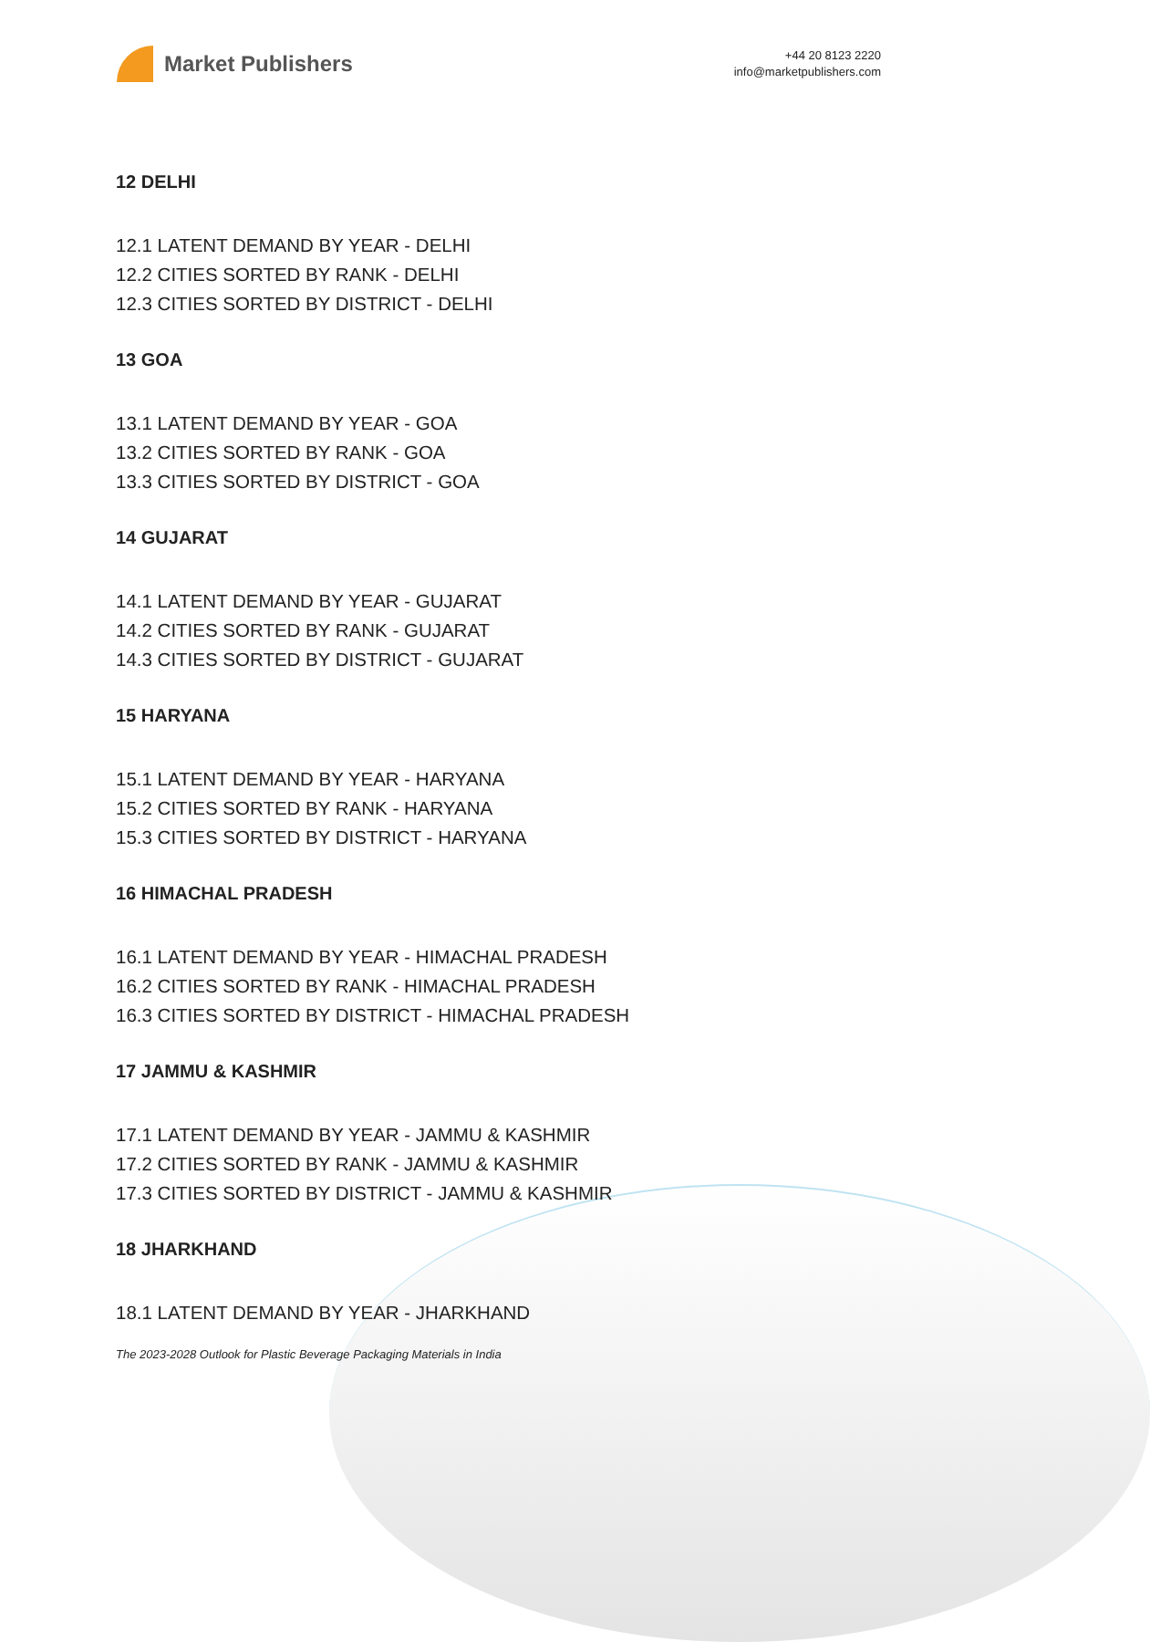Market Publishers
+44 20 8123 2220
info@marketpublishers.com
12 DELHI
12.1 LATENT DEMAND BY YEAR - DELHI
12.2 CITIES SORTED BY RANK - DELHI
12.3 CITIES SORTED BY DISTRICT - DELHI
13 GOA
13.1 LATENT DEMAND BY YEAR - GOA
13.2 CITIES SORTED BY RANK - GOA
13.3 CITIES SORTED BY DISTRICT - GOA
14 GUJARAT
14.1 LATENT DEMAND BY YEAR - GUJARAT
14.2 CITIES SORTED BY RANK - GUJARAT
14.3 CITIES SORTED BY DISTRICT - GUJARAT
15 HARYANA
15.1 LATENT DEMAND BY YEAR - HARYANA
15.2 CITIES SORTED BY RANK - HARYANA
15.3 CITIES SORTED BY DISTRICT - HARYANA
16 HIMACHAL PRADESH
16.1 LATENT DEMAND BY YEAR - HIMACHAL PRADESH
16.2 CITIES SORTED BY RANK - HIMACHAL PRADESH
16.3 CITIES SORTED BY DISTRICT - HIMACHAL PRADESH
17 JAMMU & KASHMIR
17.1 LATENT DEMAND BY YEAR - JAMMU & KASHMIR
17.2 CITIES SORTED BY RANK - JAMMU & KASHMIR
17.3 CITIES SORTED BY DISTRICT - JAMMU & KASHMIR
18 JHARKHAND
18.1 LATENT DEMAND BY YEAR - JHARKHAND
The 2023-2028 Outlook for Plastic Beverage Packaging Materials in India